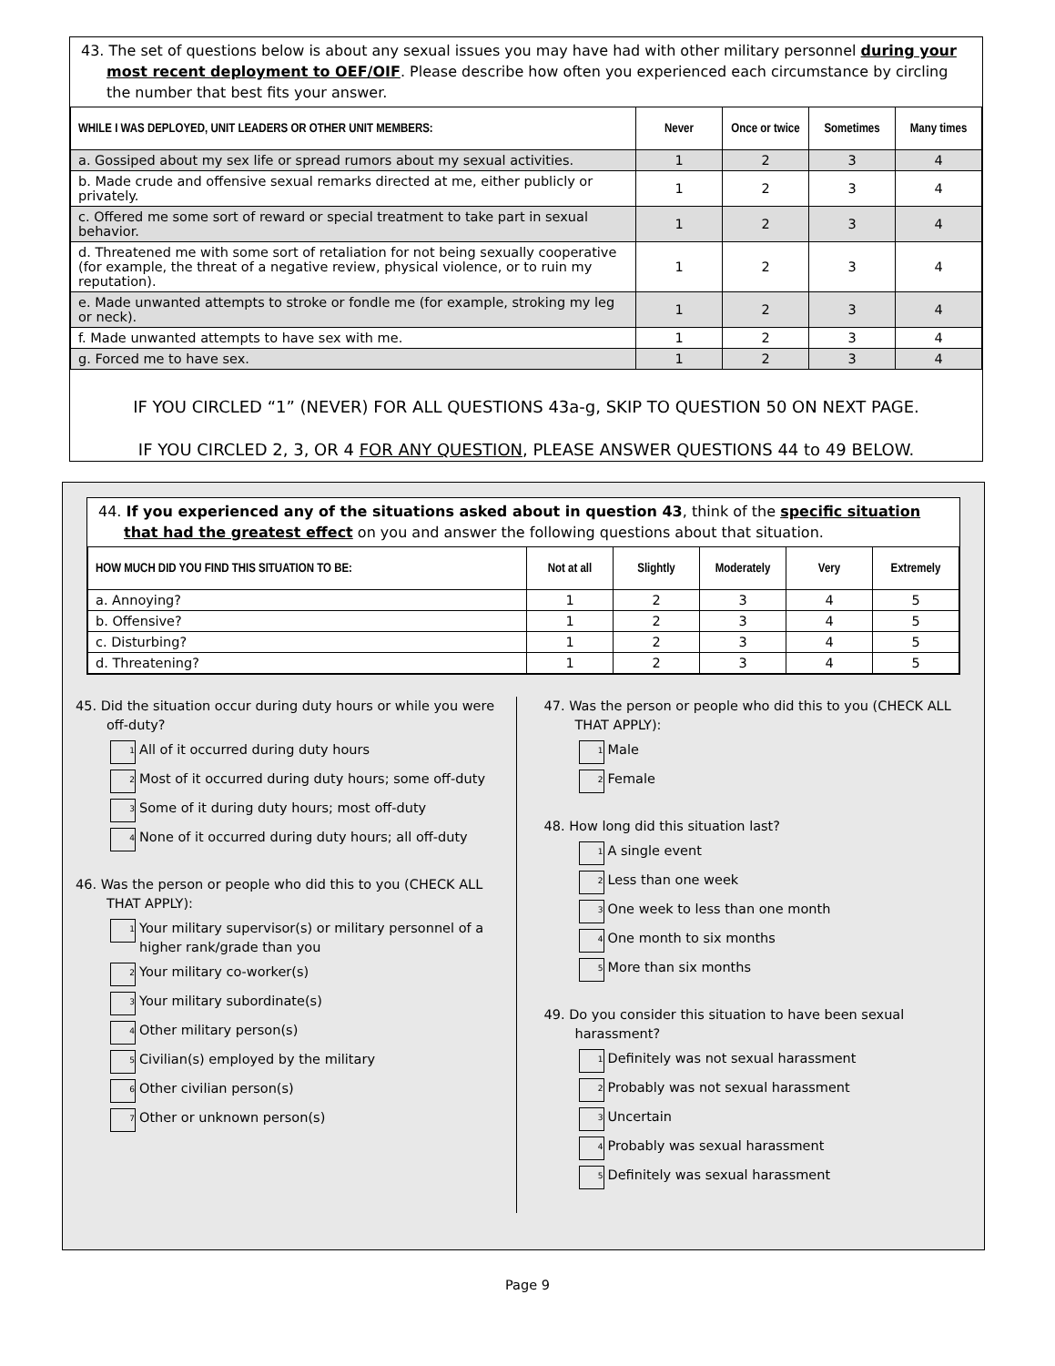43. The set of questions below is about any sexual issues you may have had with other military personnel during your most recent deployment to OEF/OIF. Please describe how often you experienced each circumstance by circling the number that best fits your answer.
| WHILE I WAS DEPLOYED, UNIT LEADERS OR OTHER UNIT MEMBERS: | Never | Once or twice | Sometimes | Many times |
| --- | --- | --- | --- | --- |
| a. Gossiped about my sex life or spread rumors about my sexual activities. | 1 | 2 | 3 | 4 |
| b. Made crude and offensive sexual remarks directed at me, either publicly or privately. | 1 | 2 | 3 | 4 |
| c. Offered me some sort of reward or special treatment to take part in sexual behavior. | 1 | 2 | 3 | 4 |
| d. Threatened me with some sort of retaliation for not being sexually cooperative (for example, the threat of a negative review, physical violence, or to ruin my reputation). | 1 | 2 | 3 | 4 |
| e. Made unwanted attempts to stroke or fondle me (for example, stroking my leg or neck). | 1 | 2 | 3 | 4 |
| f. Made unwanted attempts to have sex with me. | 1 | 2 | 3 | 4 |
| g. Forced me to have sex. | 1 | 2 | 3 | 4 |
IF YOU CIRCLED “1” (NEVER) FOR ALL QUESTIONS 43a-g, SKIP TO QUESTION 50 ON NEXT PAGE.
IF YOU CIRCLED 2, 3, OR 4 FOR ANY QUESTION, PLEASE ANSWER QUESTIONS 44 to 49 BELOW.
44. If you experienced any of the situations asked about in question 43, think of the specific situation that had the greatest effect on you and answer the following questions about that situation.
| HOW MUCH DID YOU FIND THIS SITUATION TO BE: | Not at all | Slightly | Moderately | Very | Extremely |
| --- | --- | --- | --- | --- | --- |
| a. Annoying? | 1 | 2 | 3 | 4 | 5 |
| b. Offensive? | 1 | 2 | 3 | 4 | 5 |
| c. Disturbing? | 1 | 2 | 3 | 4 | 5 |
| d. Threatening? | 1 | 2 | 3 | 4 | 5 |
45. Did the situation occur during duty hours or while you were off-duty?
1 All of it occurred during duty hours
2 Most of it occurred during duty hours; some off-duty
3 Some of it during duty hours; most off-duty
4 None of it occurred during duty hours; all off-duty
46. Was the person or people who did this to you (CHECK ALL THAT APPLY):
1 Your military supervisor(s) or military personnel of a higher rank/grade than you
2 Your military co-worker(s)
3 Your military subordinate(s)
4 Other military person(s)
5 Civilian(s) employed by the military
6 Other civilian person(s)
7 Other or unknown person(s)
47. Was the person or people who did this to you (CHECK ALL THAT APPLY):
1 Male
2 Female
48. How long did this situation last?
1 A single event
2 Less than one week
3 One week to less than one month
4 One month to six months
5 More than six months
49. Do you consider this situation to have been sexual harassment?
1 Definitely was not sexual harassment
2 Probably was not sexual harassment
3 Uncertain
4 Probably was sexual harassment
5 Definitely was sexual harassment
Page 9